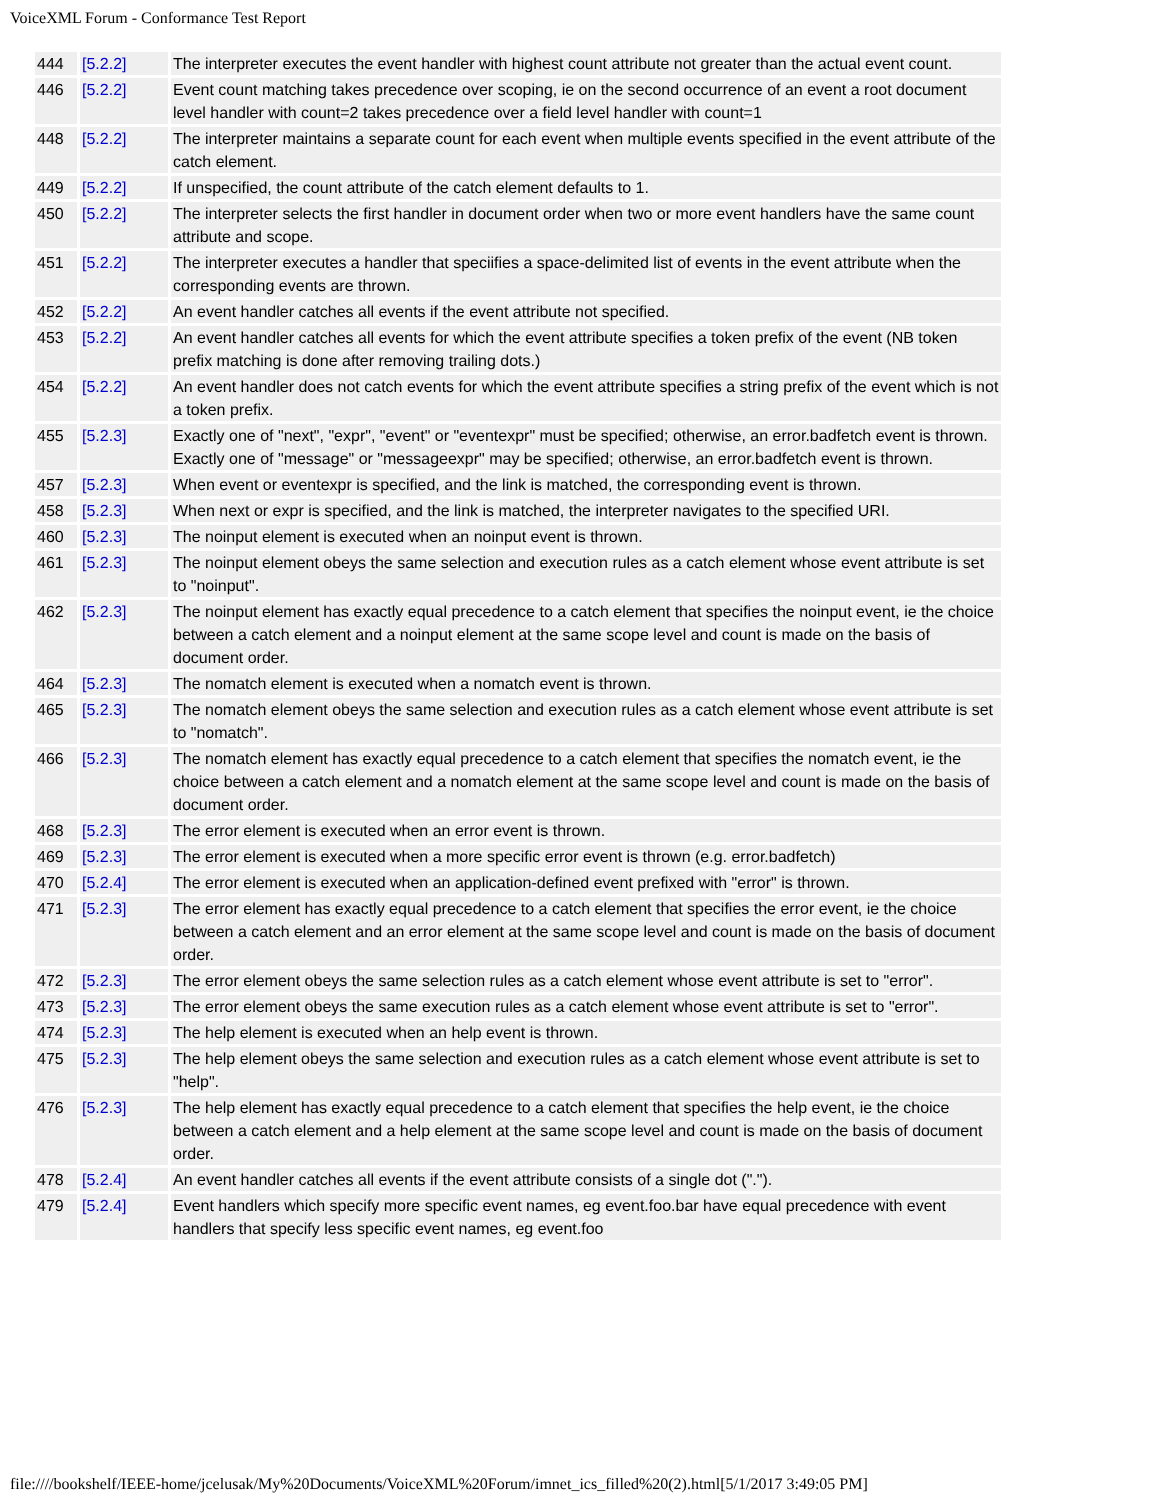VoiceXML Forum - Conformance Test Report
| 444 | [5.2.2] | The interpreter executes the event handler with highest count attribute not greater than the actual event count. |
| 446 | [5.2.2] | Event count matching takes precedence over scoping, ie on the second occurrence of an event a root document level handler with count=2 takes precedence over a field level handler with count=1 |
| 448 | [5.2.2] | The interpreter maintains a separate count for each event when multiple events specified in the event attribute of the catch element. |
| 449 | [5.2.2] | If unspecified, the count attribute of the catch element defaults to 1. |
| 450 | [5.2.2] | The interpreter selects the first handler in document order when two or more event handlers have the same count attribute and scope. |
| 451 | [5.2.2] | The interpreter executes a handler that speciifies a space-delimited list of events in the event attribute when the corresponding events are thrown. |
| 452 | [5.2.2] | An event handler catches all events if the event attribute not specified. |
| 453 | [5.2.2] | An event handler catches all events for which the event attribute specifies a token prefix of the event (NB token prefix matching is done after removing trailing dots.) |
| 454 | [5.2.2] | An event handler does not catch events for which the event attribute specifies a string prefix of the event which is not a token prefix. |
| 455 | [5.2.3] | Exactly one of "next", "expr", "event" or "eventexpr" must be specified; otherwise, an error.badfetch event is thrown. Exactly one of "message" or "messageexpr" may be specified; otherwise, an error.badfetch event is thrown. |
| 457 | [5.2.3] | When event or eventexpr is specified, and the link is matched, the corresponding event is thrown. |
| 458 | [5.2.3] | When next or expr is specified, and the link is matched, the interpreter navigates to the specified URI. |
| 460 | [5.2.3] | The noinput element is executed when an noinput event is thrown. |
| 461 | [5.2.3] | The noinput element obeys the same selection and execution rules as a catch element whose event attribute is set to "noinput". |
| 462 | [5.2.3] | The noinput element has exactly equal precedence to a catch element that specifies the noinput event, ie the choice between a catch element and a noinput element at the same scope level and count is made on the basis of document order. |
| 464 | [5.2.3] | The nomatch element is executed when a nomatch event is thrown. |
| 465 | [5.2.3] | The nomatch element obeys the same selection and execution rules as a catch element whose event attribute is set to "nomatch". |
| 466 | [5.2.3] | The nomatch element has exactly equal precedence to a catch element that specifies the nomatch event, ie the choice between a catch element and a nomatch element at the same scope level and count is made on the basis of document order. |
| 468 | [5.2.3] | The error element is executed when an error event is thrown. |
| 469 | [5.2.3] | The error element is executed when a more specific error event is thrown (e.g. error.badfetch) |
| 470 | [5.2.4] | The error element is executed when an application-defined event prefixed with "error" is thrown. |
| 471 | [5.2.3] | The error element has exactly equal precedence to a catch element that specifies the error event, ie the choice between a catch element and an error element at the same scope level and count is made on the basis of document order. |
| 472 | [5.2.3] | The error element obeys the same selection rules as a catch element whose event attribute is set to "error". |
| 473 | [5.2.3] | The error element obeys the same execution rules as a catch element whose event attribute is set to "error". |
| 474 | [5.2.3] | The help element is executed when an help event is thrown. |
| 475 | [5.2.3] | The help element obeys the same selection and execution rules as a catch element whose event attribute is set to "help". |
| 476 | [5.2.3] | The help element has exactly equal precedence to a catch element that specifies the help event, ie the choice between a catch element and a help element at the same scope level and count is made on the basis of document order. |
| 478 | [5.2.4] | An event handler catches all events if the event attribute consists of a single dot ("."). |
| 479 | [5.2.4] | Event handlers which specify more specific event names, eg event.foo.bar have equal precedence with event handlers that specify less specific event names, eg event.foo |
file:////bookshelf/IEEE-home/jcelusak/My%20Documents/VoiceXML%20Forum/imnet_ics_filled%20(2).html[5/1/2017 3:49:05 PM]